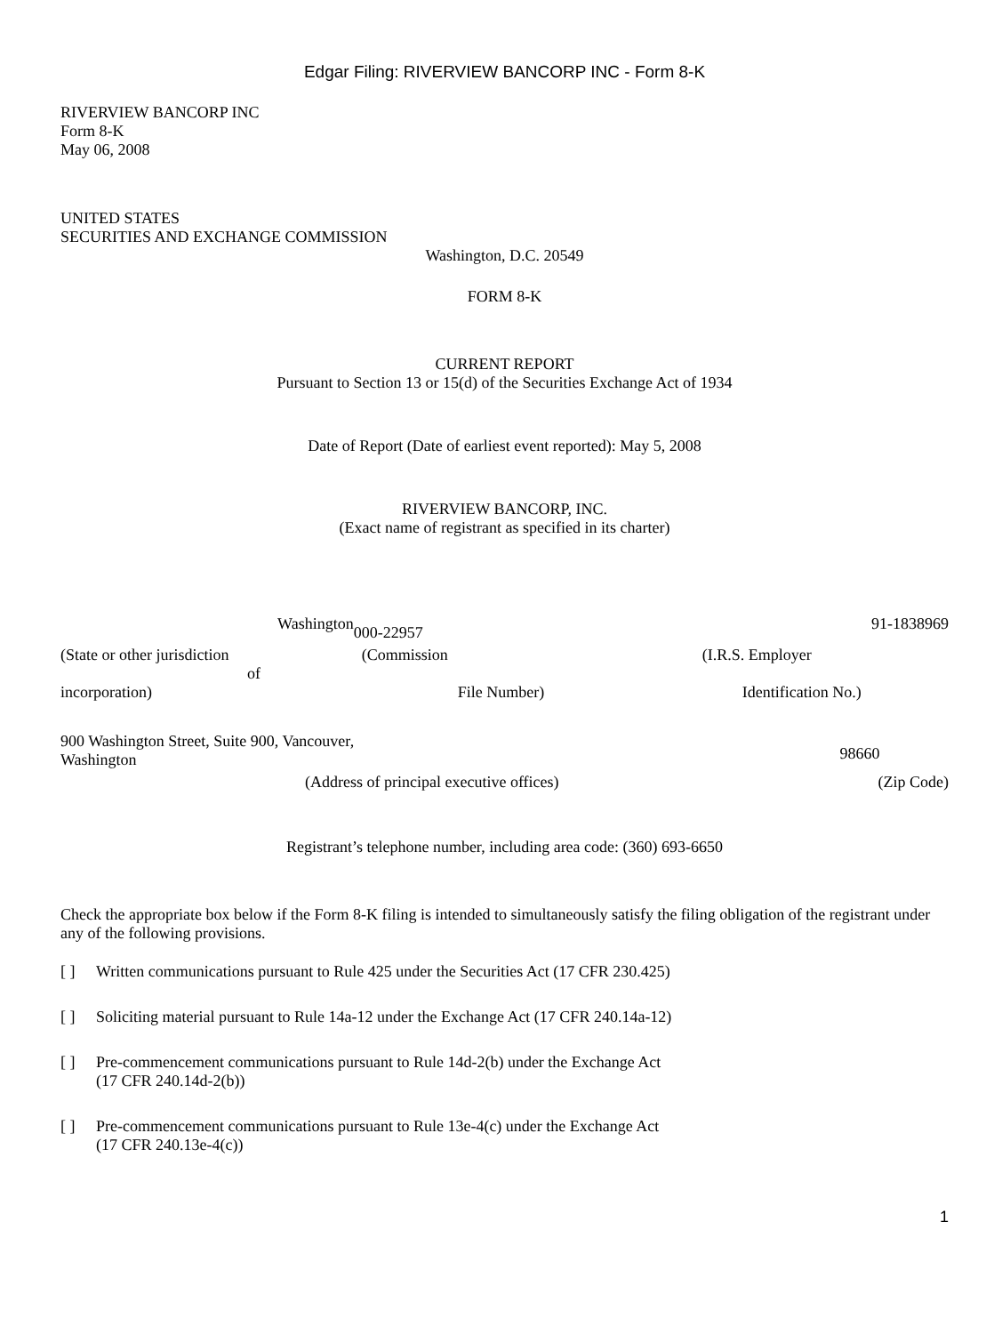Edgar Filing: RIVERVIEW BANCORP INC - Form 8-K
RIVERVIEW BANCORP INC
Form 8-K
May 06, 2008
UNITED STATES
SECURITIES AND EXCHANGE COMMISSION
Washington, D.C. 20549
FORM 8-K
CURRENT REPORT
Pursuant to Section 13 or 15(d) of the Securities Exchange Act of 1934
Date of Report (Date of earliest event reported): May 5, 2008
RIVERVIEW BANCORP, INC.
(Exact name of registrant as specified in its charter)
| Washington | 000-22957 | 91-1838969 |
| (State or other jurisdiction of incorporation) | (Commission File Number) | (I.R.S. Employer Identification No.) |
| 900 Washington Street, Suite 900, Vancouver, Washington | 98660 |
| (Address of principal executive offices) | (Zip Code) |
Registrant’s telephone number, including area code: (360) 693-6650
Check the appropriate box below if the Form 8-K filing is intended to simultaneously satisfy the filing obligation of the registrant under any of the following provisions.
[ ] Written communications pursuant to Rule 425 under the Securities Act (17 CFR 230.425)
[ ] Soliciting material pursuant to Rule 14a-12 under the Exchange Act (17 CFR 240.14a-12)
[ ] Pre-commencement communications pursuant to Rule 14d-2(b) under the Exchange Act
(17 CFR 240.14d-2(b))
[ ] Pre-commencement communications pursuant to Rule 13e-4(c) under the Exchange Act
(17 CFR 240.13e-4(c))
1